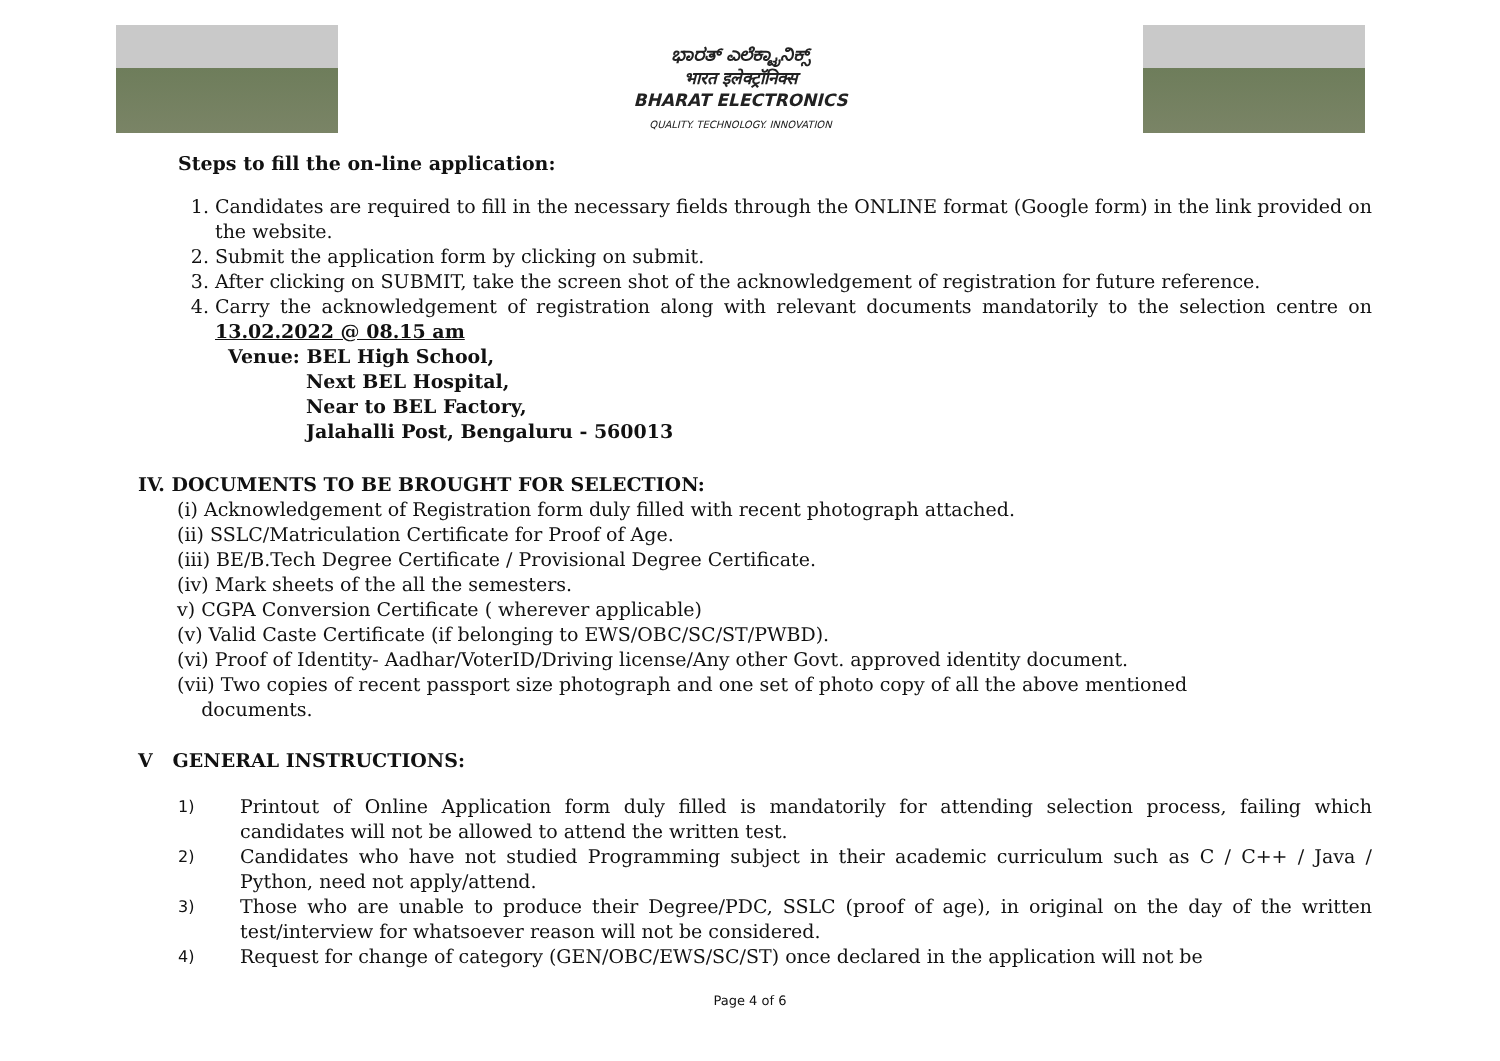ಭಾರತ್ ಎಲೆಕ್ಟ್ರಾನಿಕ್ಸ್
भारत इलेक्ट्रॉनिक्स
BHARAT ELECTRONICS
QUALITY. TECHNOLOGY. INNOVATION
Steps to fill the on-line application:
1. Candidates are required to fill in the necessary fields through the ONLINE format (Google form) in the link provided on the website.
2. Submit the application form by clicking on submit.
3. After clicking on SUBMIT, take the screen shot of the acknowledgement of registration for future reference.
4. Carry the acknowledgement of registration along with relevant documents mandatorily to the selection centre on 13.02.2022 @ 08.15 am
Venue: BEL High School,
Next BEL Hospital,
Near to BEL Factory,
Jalahalli Post, Bengaluru - 560013
IV. DOCUMENTS TO BE BROUGHT FOR SELECTION:
(i) Acknowledgement of Registration form duly filled with recent photograph attached.
(ii) SSLC/Matriculation Certificate for Proof of Age.
(iii) BE/B.Tech Degree Certificate / Provisional Degree Certificate.
(iv) Mark sheets of the all the semesters.
v) CGPA Conversion Certificate ( wherever applicable)
(v) Valid Caste Certificate (if belonging to EWS/OBC/SC/ST/PWBD).
(vi) Proof of Identity- Aadhar/VoterID/Driving license/Any other Govt. approved identity document.
(vii) Two copies of recent passport size photograph and one set of photo copy of all the above mentioned
documents.
V GENERAL INSTRUCTIONS:
1)
Printout of Online Application form duly filled is mandatorily for attending selection process, failing which candidates will not be allowed to attend the written test.
2)
Candidates who have not studied Programming subject in their academic curriculum such as C / C++ / Java / Python, need not apply/attend.
3)
Those who are unable to produce their Degree/PDC, SSLC (proof of age), in original on the day of the written test/interview for whatsoever reason will not be considered.
4)
Request for change of category (GEN/OBC/EWS/SC/ST) once declared in the application will not be
Page 4 of 6